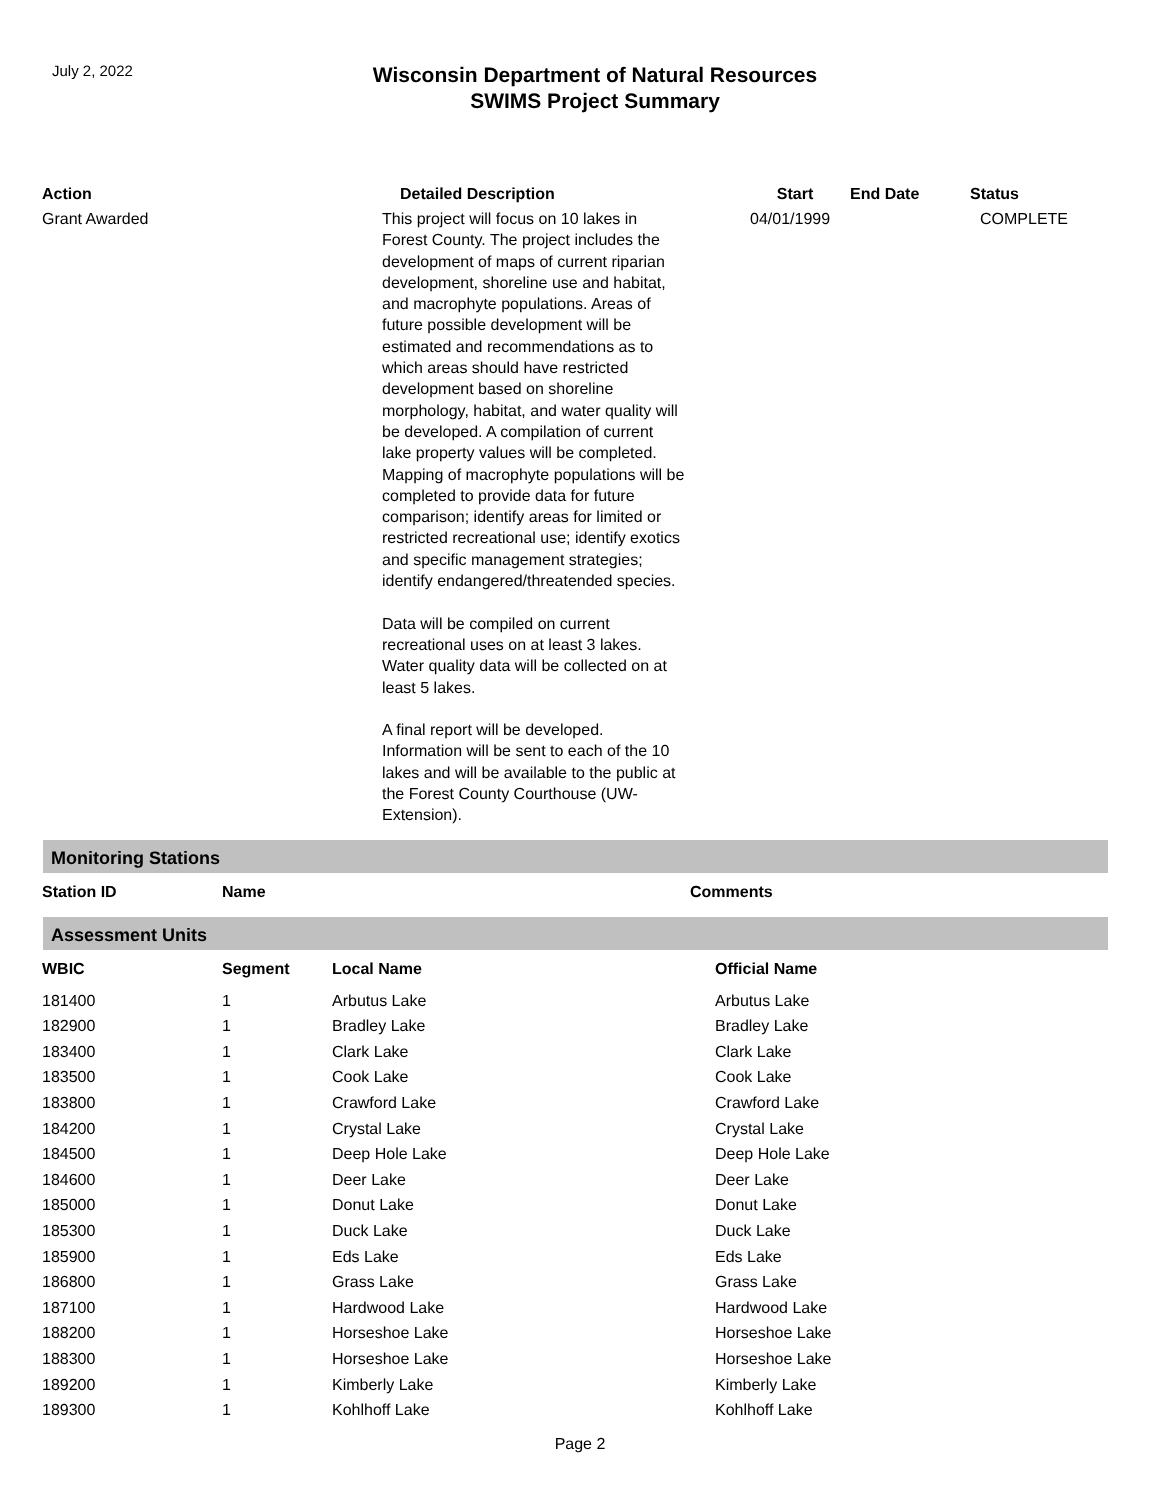July 2, 2022
Wisconsin Department of Natural Resources
SWIMS Project Summary
| Action | Detailed Description | Start | End Date | Status |
| --- | --- | --- | --- | --- |
| Grant Awarded | This project will focus on 10 lakes in Forest County. The project includes the development of maps of current riparian development, shoreline use and habitat, and macrophyte populations. Areas of future possible development will be estimated and recommendations as to which areas should have restricted development based on shoreline morphology, habitat, and water quality will be developed. A compilation of current lake property values will be completed. Mapping of macrophyte populations will be completed to provide data for future comparison; identify areas for limited or restricted recreational use; identify exotics and specific management strategies; identify endangered/threatended species. Data will be compiled on current recreational uses on at least 3 lakes. Water quality data will be collected on at least 5 lakes. A final report will be developed. Information will be sent to each of the 10 lakes and will be available to the public at the Forest County Courthouse (UW- Extension). | 04/01/1999 | | COMPLETE |
Monitoring Stations
| Station ID | Name | Comments |
| --- | --- | --- |
Assessment Units
| WBIC | Segment | Local Name | Official Name |
| --- | --- | --- | --- |
| 181400 | 1 | Arbutus Lake | Arbutus Lake |
| 182900 | 1 | Bradley Lake | Bradley Lake |
| 183400 | 1 | Clark Lake | Clark Lake |
| 183500 | 1 | Cook Lake | Cook Lake |
| 183800 | 1 | Crawford Lake | Crawford Lake |
| 184200 | 1 | Crystal Lake | Crystal Lake |
| 184500 | 1 | Deep Hole Lake | Deep Hole Lake |
| 184600 | 1 | Deer Lake | Deer Lake |
| 185000 | 1 | Donut Lake | Donut Lake |
| 185300 | 1 | Duck Lake | Duck Lake |
| 185900 | 1 | Eds Lake | Eds Lake |
| 186800 | 1 | Grass Lake | Grass Lake |
| 187100 | 1 | Hardwood Lake | Hardwood Lake |
| 188200 | 1 | Horseshoe Lake | Horseshoe Lake |
| 188300 | 1 | Horseshoe Lake | Horseshoe Lake |
| 189200 | 1 | Kimberly Lake | Kimberly Lake |
| 189300 | 1 | Kohlhoff Lake | Kohlhoff Lake |
Page 2